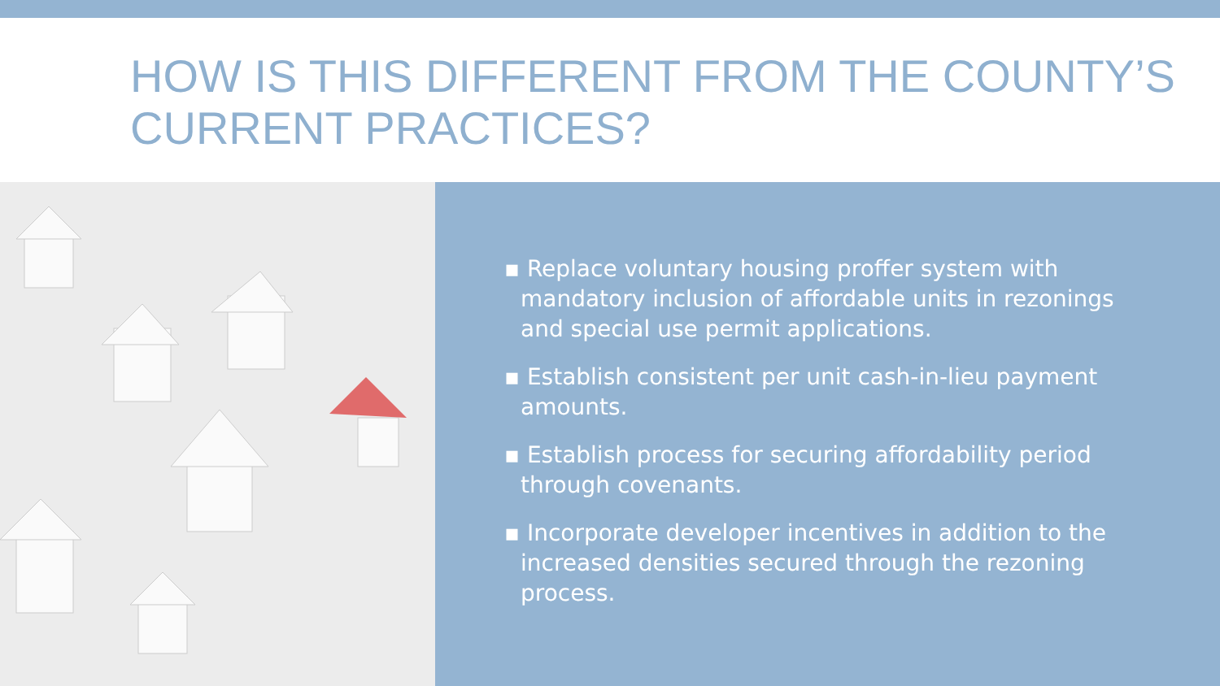HOW IS THIS DIFFERENT FROM THE COUNTY’S CURRENT PRACTICES?
▪ Replace voluntary housing proffer system with mandatory inclusion of affordable units in rezonings and special use permit applications.
▪ Establish consistent per unit cash-in-lieu payment amounts.
▪ Establish process for securing affordability period through covenants.
▪ Incorporate developer incentives in addition to the increased densities secured through the rezoning process.